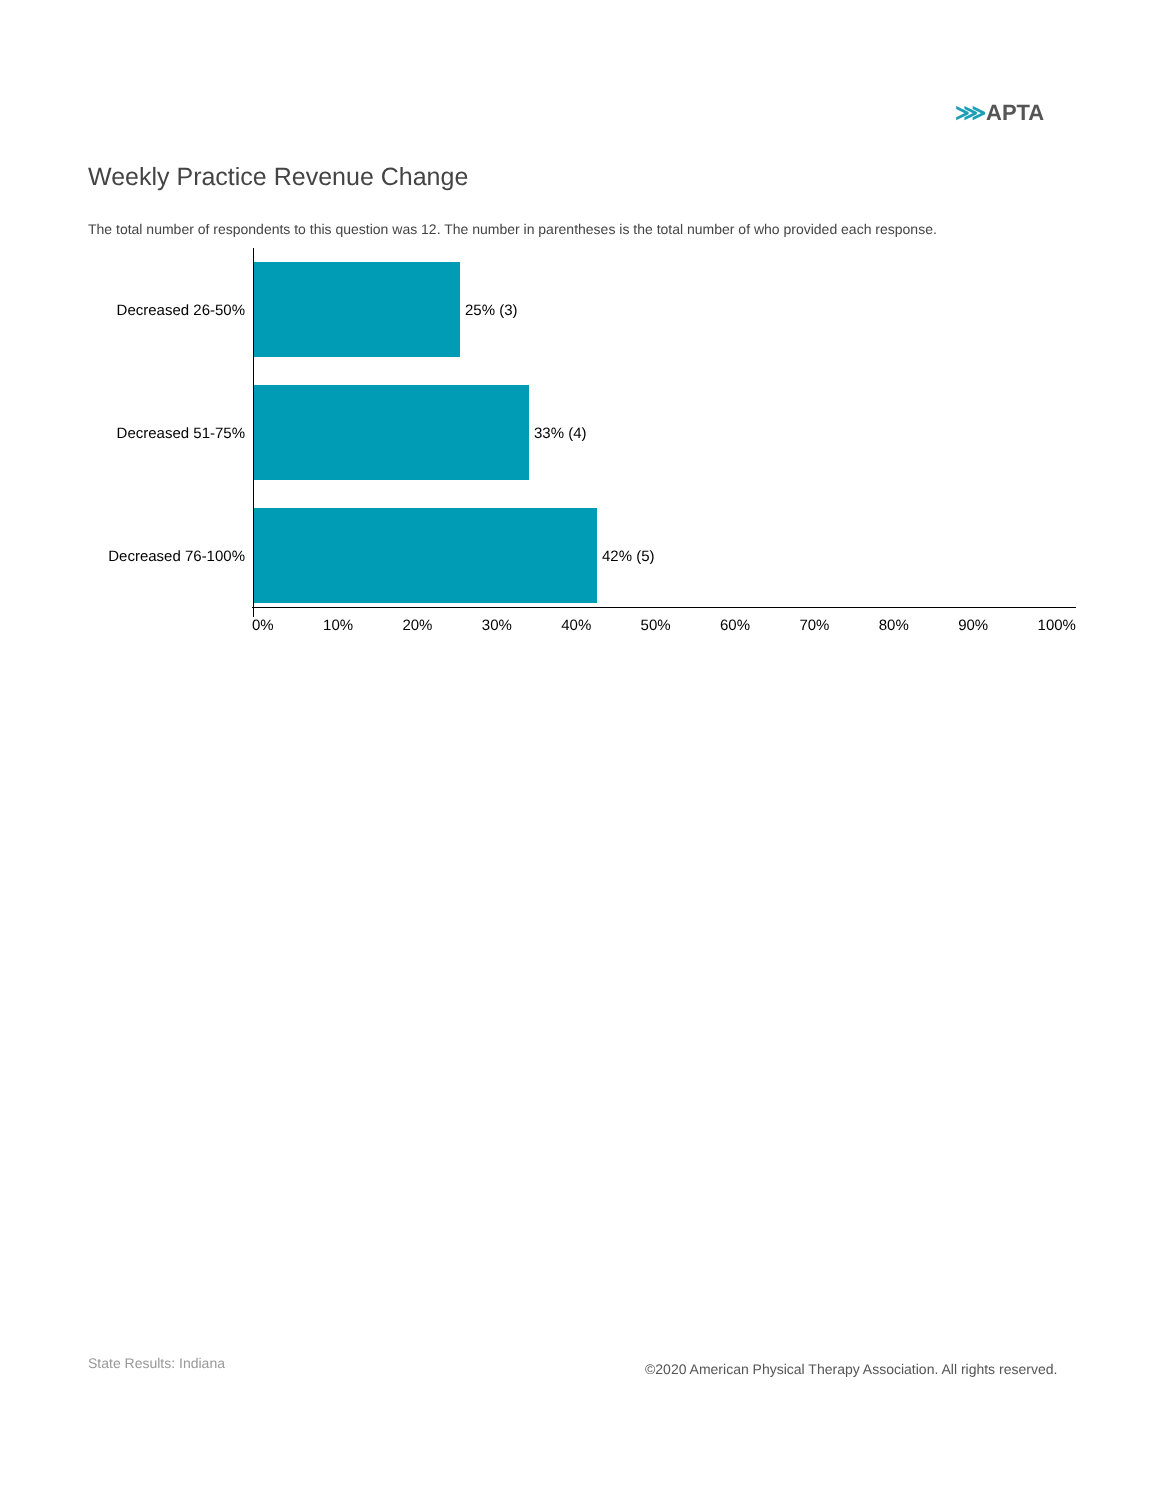⋙APTA
Weekly Practice Revenue Change
The total number of respondents to this question was 12. The number in parentheses is the total number of who provided each response.
Decreased 26-50%
25% (3)
Decreased 51-75%
33% (4)
Decreased 76-100%
42% (5)
0% 10% 20% 30% 40% 50% 60% 70% 80% 90% 100%
State Results: Indiana
©2020 American Physical Therapy Association. All rights reserved.